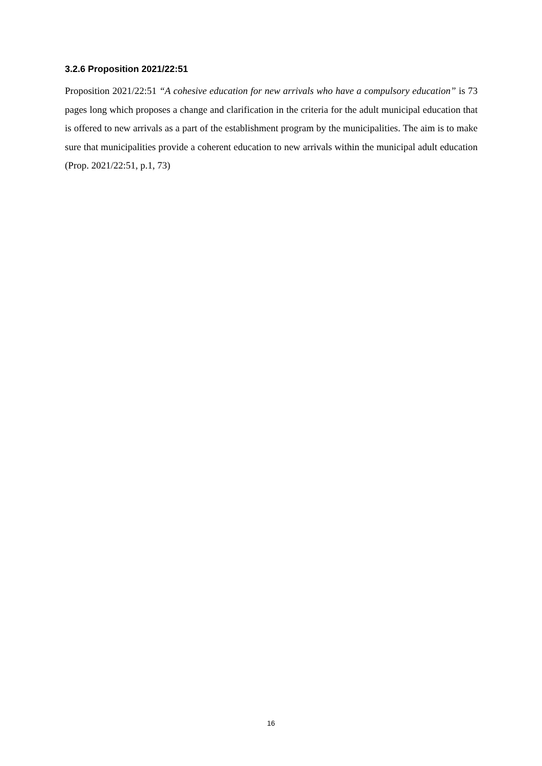3.2.6 Proposition 2021/22:51
Proposition 2021/22:51 “A cohesive education for new arrivals who have a compulsory education” is 73 pages long which proposes a change and clarification in the criteria for the adult municipal education that is offered to new arrivals as a part of the establishment program by the municipalities. The aim is to make sure that municipalities provide a coherent education to new arrivals within the municipal adult education (Prop. 2021/22:51, p.1, 73)
16